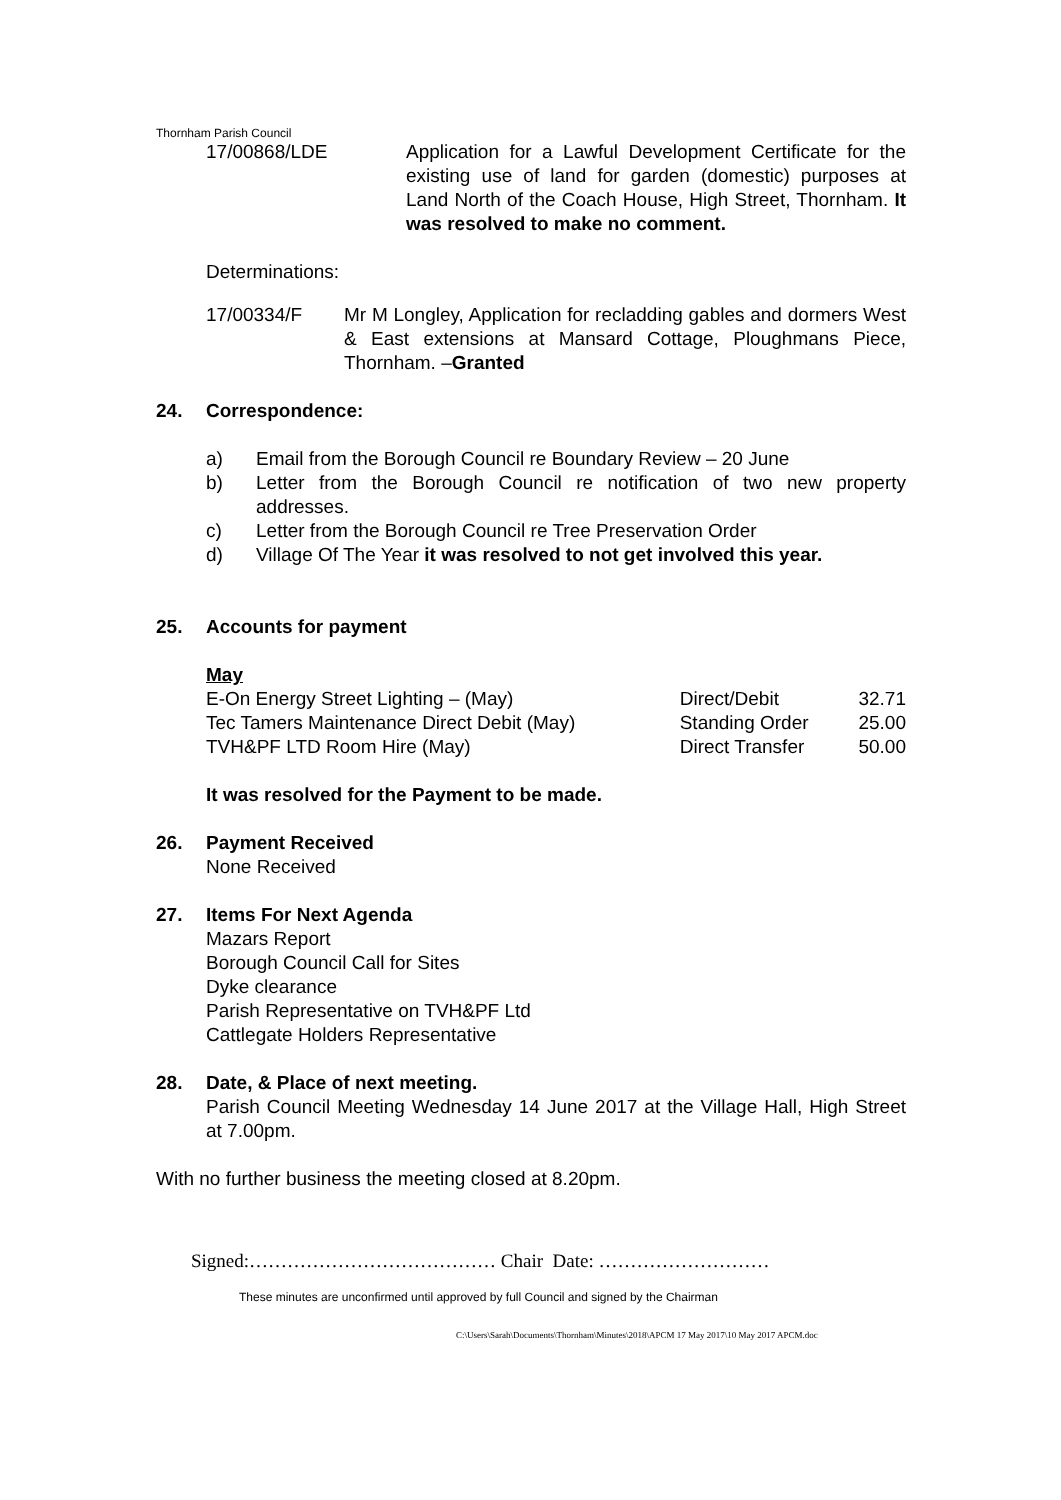Thornham Parish Council
17/00868/LDE Application for a Lawful Development Certificate for the existing use of land for garden (domestic) purposes at Land North of the Coach House, High Street, Thornham. It was resolved to make no comment.
Determinations:
17/00334/F Mr M Longley, Application for recladding gables and dormers West & East extensions at Mansard Cottage, Ploughmans Piece, Thornham. –Granted
24. Correspondence:
a) Email from the Borough Council re Boundary Review – 20 June
b) Letter from the Borough Council re notification of two new property addresses.
c) Letter from the Borough Council re Tree Preservation Order
d) Village Of The Year it was resolved to not get involved this year.
25. Accounts for payment
May
| E-On Energy Street Lighting – (May) | Direct/Debit | 32.71 |
| Tec Tamers Maintenance Direct Debit (May) | Standing Order | 25.00 |
| TVH&PF LTD Room Hire (May) | Direct Transfer | 50.00 |
It was resolved for the Payment to be made.
26. Payment Received
None Received
27. Items For Next Agenda
Mazars Report
Borough Council Call for Sites
Dyke clearance
Parish Representative on TVH&PF Ltd
Cattlegate Holders Representative
28. Date, & Place of next meeting.
Parish Council Meeting Wednesday 14 June 2017 at the Village Hall, High Street at 7.00pm.
With no further business the meeting closed at 8.20pm.
Signed:………………………………… Chair Date: ………………………
These minutes are unconfirmed until approved by full Council and signed by the Chairman
C:\Users\Sarah\Documents\Thornham\Minutes\2018\APCM 17 May 2017\10 May 2017 APCM.doc